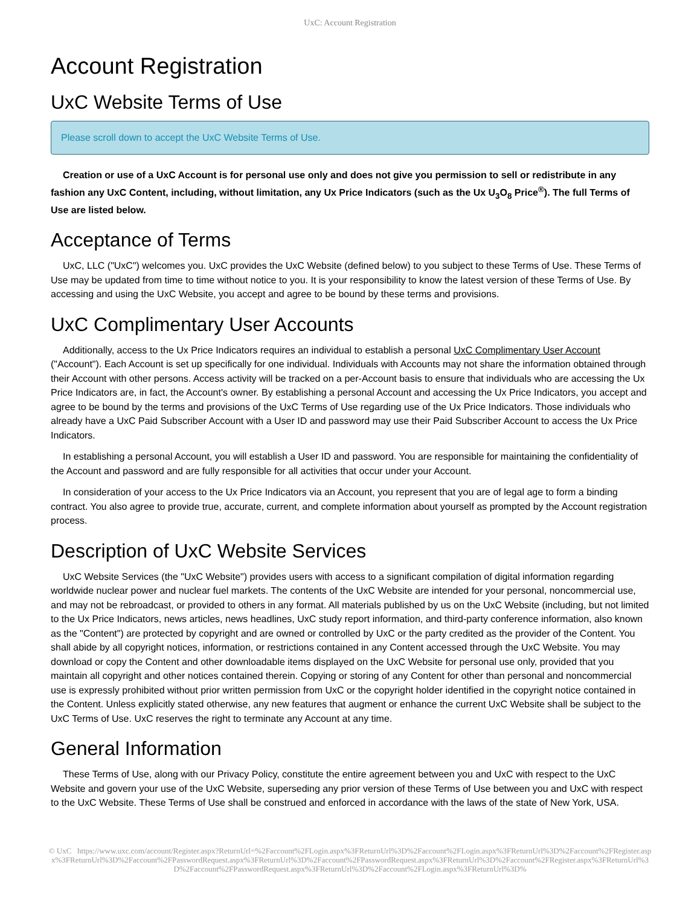UxC: Account Registration
Account Registration
UxC Website Terms of Use
Please scroll down to accept the UxC Website Terms of Use.
Creation or use of a UxC Account is for personal use only and does not give you permission to sell or redistribute in any fashion any UxC Content, including, without limitation, any Ux Price Indicators (such as the Ux U<sub>3</sub>O<sub>8</sub> Price<sup>®</sup>). The full Terms of Use are listed below.
Acceptance of Terms
UxC, LLC ("UxC") welcomes you. UxC provides the UxC Website (defined below) to you subject to these Terms of Use. These Terms of Use may be updated from time to time without notice to you. It is your responsibility to know the latest version of these Terms of Use. By accessing and using the UxC Website, you accept and agree to be bound by these terms and provisions.
UxC Complimentary User Accounts
Additionally, access to the Ux Price Indicators requires an individual to establish a personal UxC Complimentary User Account ("Account"). Each Account is set up specifically for one individual. Individuals with Accounts may not share the information obtained through their Account with other persons. Access activity will be tracked on a per-Account basis to ensure that individuals who are accessing the Ux Price Indicators are, in fact, the Account's owner. By establishing a personal Account and accessing the Ux Price Indicators, you accept and agree to be bound by the terms and provisions of the UxC Terms of Use regarding use of the Ux Price Indicators. Those individuals who already have a UxC Paid Subscriber Account with a User ID and password may use their Paid Subscriber Account to access the Ux Price Indicators.
In establishing a personal Account, you will establish a User ID and password. You are responsible for maintaining the confidentiality of the Account and password and are fully responsible for all activities that occur under your Account.
In consideration of your access to the Ux Price Indicators via an Account, you represent that you are of legal age to form a binding contract. You also agree to provide true, accurate, current, and complete information about yourself as prompted by the Account registration process.
Description of UxC Website Services
UxC Website Services (the "UxC Website") provides users with access to a significant compilation of digital information regarding worldwide nuclear power and nuclear fuel markets. The contents of the UxC Website are intended for your personal, noncommercial use, and may not be rebroadcast, or provided to others in any format. All materials published by us on the UxC Website (including, but not limited to the Ux Price Indicators, news articles, news headlines, UxC study report information, and third-party conference information, also known as the "Content") are protected by copyright and are owned or controlled by UxC or the party credited as the provider of the Content. You shall abide by all copyright notices, information, or restrictions contained in any Content accessed through the UxC Website. You may download or copy the Content and other downloadable items displayed on the UxC Website for personal use only, provided that you maintain all copyright and other notices contained therein. Copying or storing of any Content for other than personal and noncommercial use is expressly prohibited without prior written permission from UxC or the copyright holder identified in the copyright notice contained in the Content. Unless explicitly stated otherwise, any new features that augment or enhance the current UxC Website shall be subject to the UxC Terms of Use. UxC reserves the right to terminate any Account at any time.
General Information
These Terms of Use, along with our Privacy Policy, constitute the entire agreement between you and UxC with respect to the UxC Website and govern your use of the UxC Website, superseding any prior version of these Terms of Use between you and UxC with respect to the UxC Website. These Terms of Use shall be construed and enforced in accordance with the laws of the state of New York, USA.
© UxC https://www.uxc.com/account/Register.aspx?ReturnUrl=%2Faccount%2FLogin.aspx%3FReturnUrl%3D%2Faccount%2FLogin.aspx%3FReturnUrl%3D%2Faccount%2FRegister.aspx%3FReturnUrl%3D%2Faccount%2FPasswordRequest.aspx%3FReturnUrl%3D%2Faccount%2FPasswordRequest.aspx%3FReturnUrl%3D%2Faccount%2FRegister.aspx%3FReturnUrl%3D%2Faccount%2FPasswordRequest.aspx%3FReturnUrl%3D%2Faccount%2FLogin.aspx%3FReturnUrl%3D%